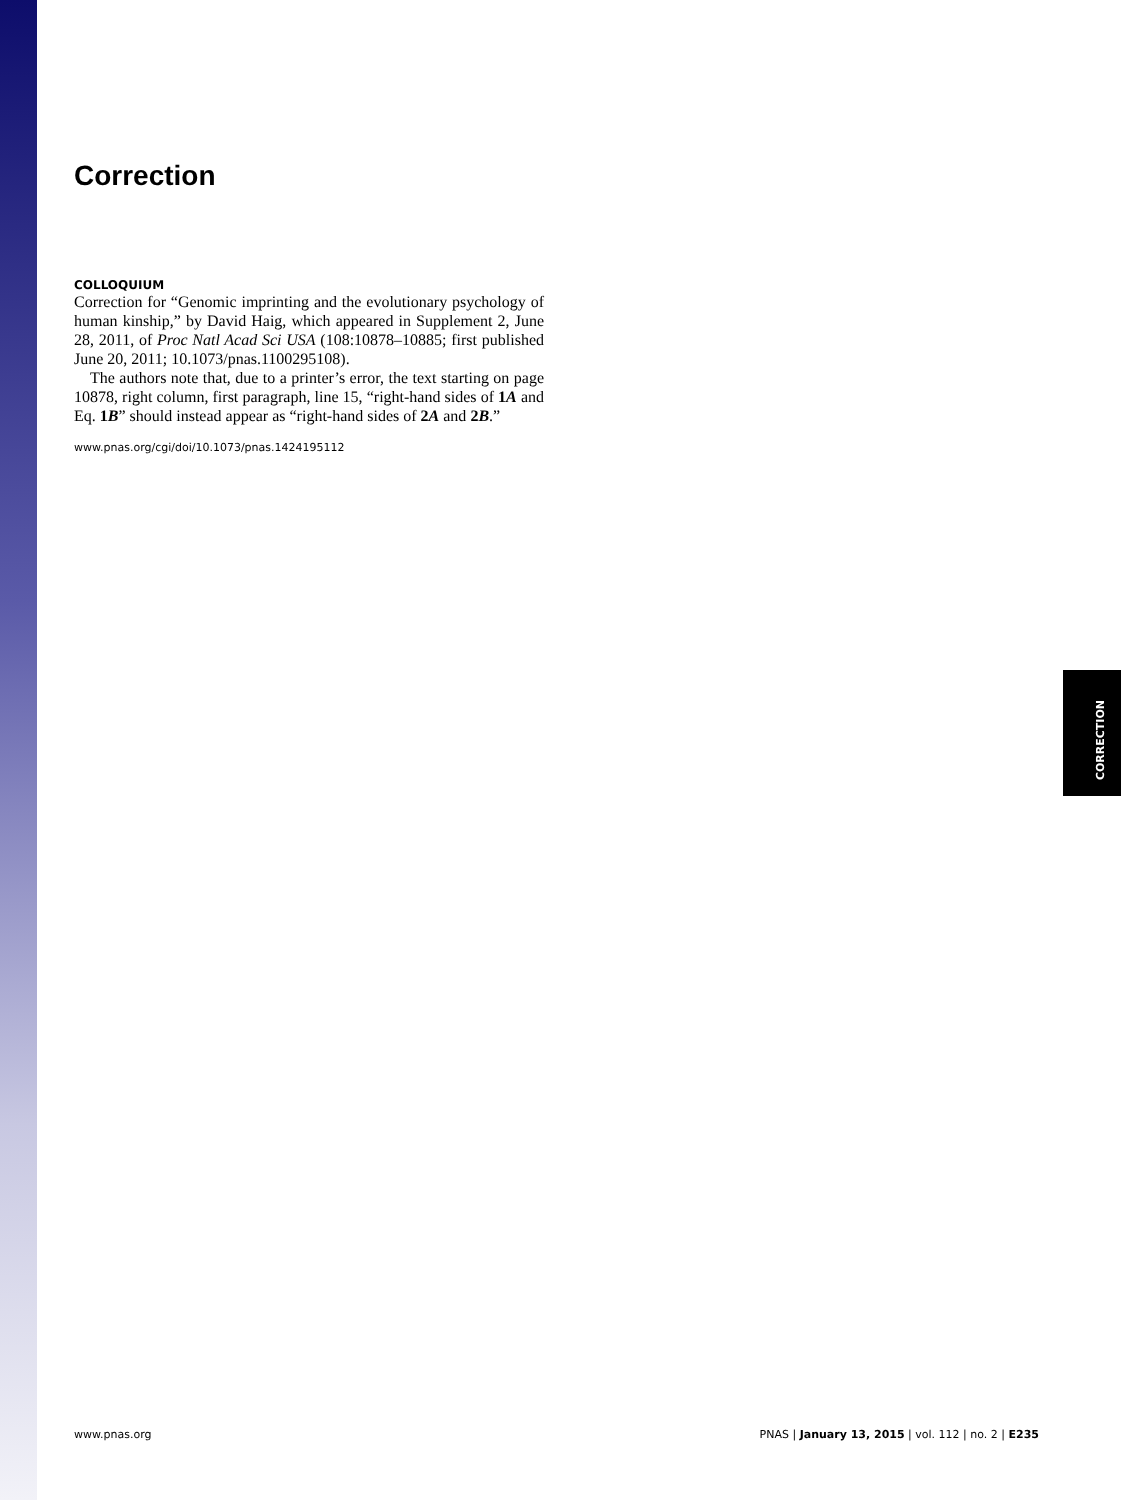CORRECTION
Correction
COLLOQUIUM
Correction for “Genomic imprinting and the evolutionary psychology of human kinship,” by David Haig, which appeared in Supplement 2, June 28, 2011, of Proc Natl Acad Sci USA (108:10878–10885; first published June 20, 2011; 10.1073/pnas.1100295108).
The authors note that, due to a printer’s error, the text starting on page 10878, right column, first paragraph, line 15, “right-hand sides of 1A and Eq. 1B” should instead appear as “right-hand sides of 2A and 2B.”
www.pnas.org/cgi/doi/10.1073/pnas.1424195112
www.pnas.org PNAS | January 13, 2015 | vol. 112 | no. 2 | E235